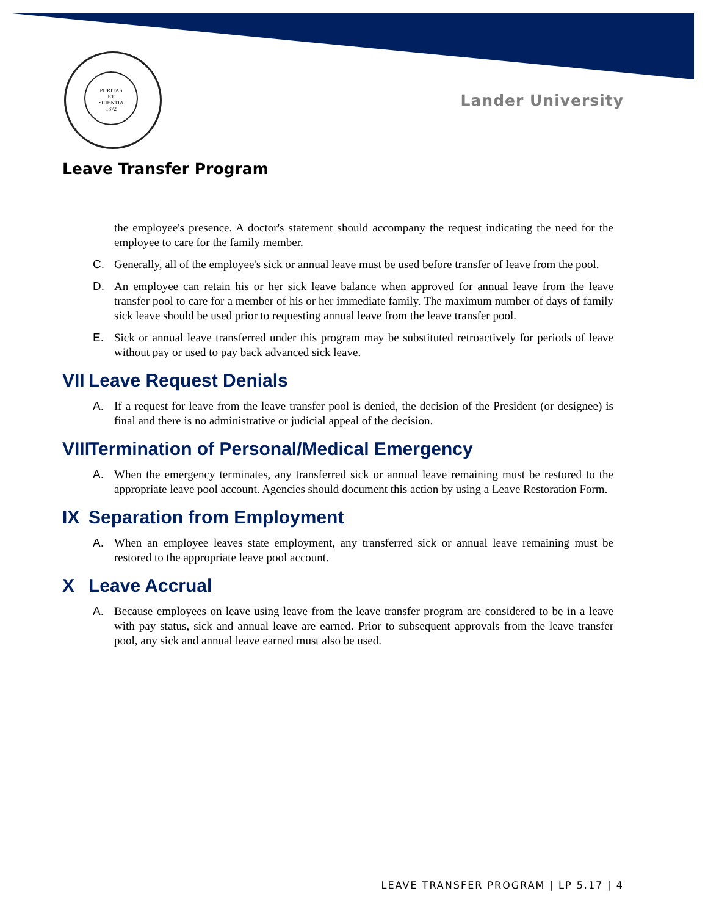PURITAS
ET
SCIENTIA
1872
Lander University
Leave Transfer Program
the employee's presence. A doctor's statement should accompany the request indicating the need for the employee to care for the family member.
C. Generally, all of the employee's sick or annual leave must be used before transfer of leave from the pool.
D. An employee can retain his or her sick leave balance when approved for annual leave from the leave transfer pool to care for a member of his or her immediate family. The maximum number of days of family sick leave should be used prior to requesting annual leave from the leave transfer pool.
E. Sick or annual leave transferred under this program may be substituted retroactively for periods of leave without pay or used to pay back advanced sick leave.
VII Leave Request Denials
A. If a request for leave from the leave transfer pool is denied, the decision of the President (or designee) is final and there is no administrative or judicial appeal of the decision.
VIII Termination of Personal/Medical Emergency
A. When the emergency terminates, any transferred sick or annual leave remaining must be restored to the appropriate leave pool account. Agencies should document this action by using a Leave Restoration Form.
IX Separation from Employment
A. When an employee leaves state employment, any transferred sick or annual leave remaining must be restored to the appropriate leave pool account.
X Leave Accrual
A. Because employees on leave using leave from the leave transfer program are considered to be in a leave with pay status, sick and annual leave are earned. Prior to subsequent approvals from the leave transfer pool, any sick and annual leave earned must also be used.
LEAVE TRANSFER PROGRAM | LP 5.17 | 4